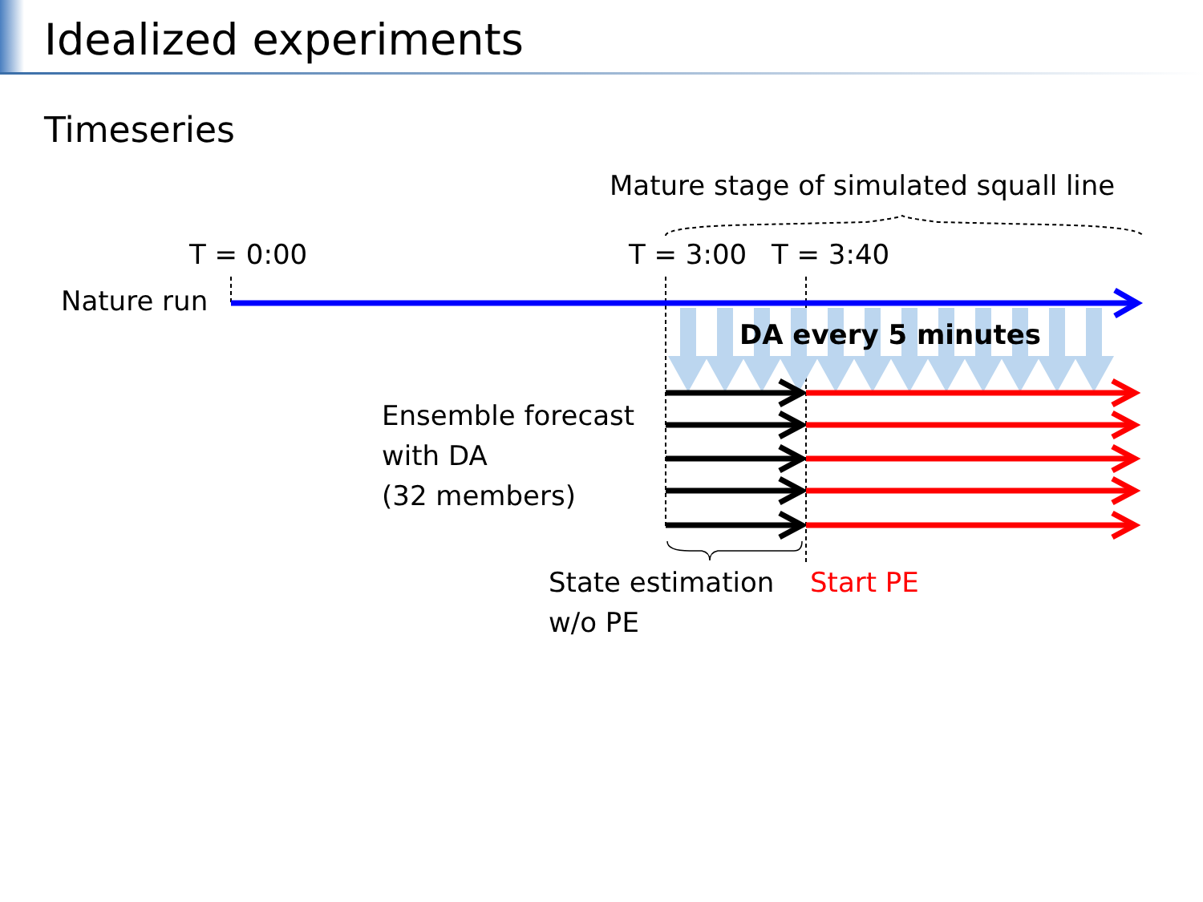Idealized experiments
Timeseries
Mature stage of simulated squall line
T = 0:00 T = 3:00 T = 3:40
Nature run
DA every 5 minutes
Ensemble forecast
with DA
(32 members)
State estimation
w/o PE
Start PE